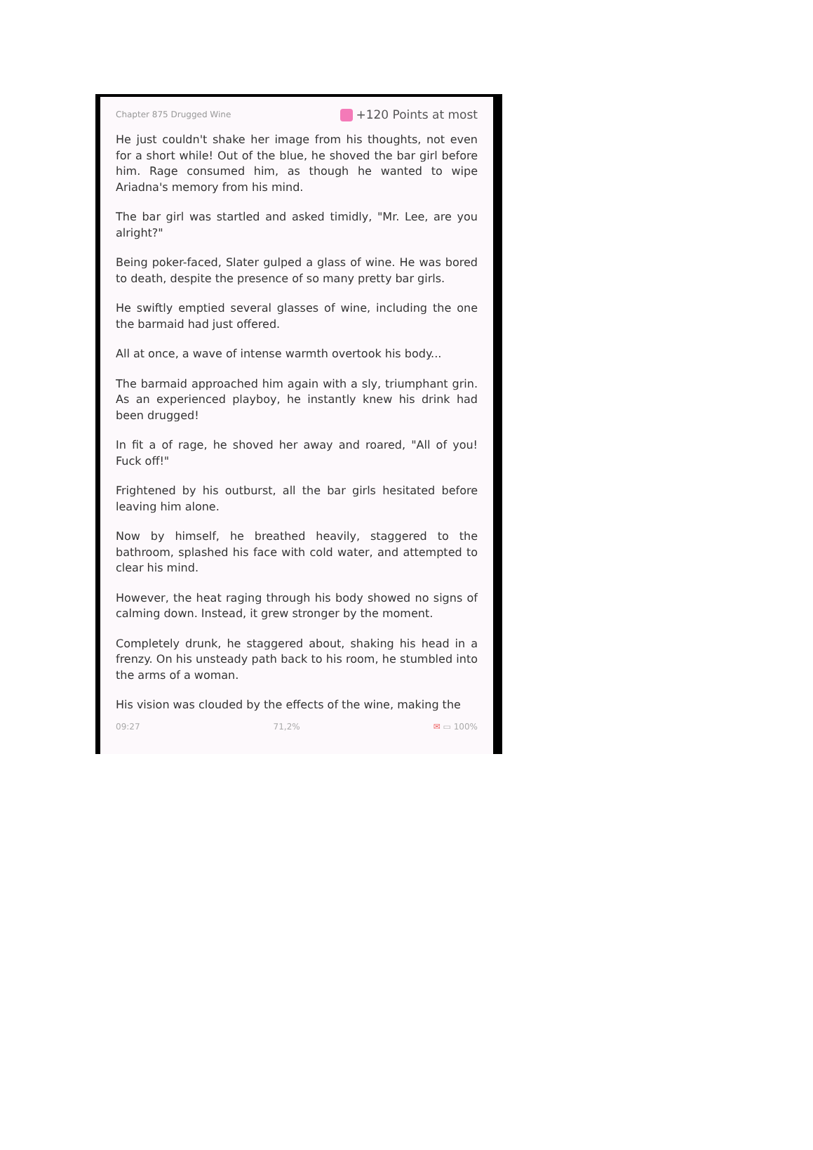Chapter 875 Drugged Wine +120 Points at most
He just couldn't shake her image from his thoughts, not even for a short while! Out of the blue, he shoved the bar girl before him. Rage consumed him, as though he wanted to wipe Ariadna's memory from his mind.
The bar girl was startled and asked timidly, "Mr. Lee, are you alright?"
Being poker-faced, Slater gulped a glass of wine. He was bored to death, despite the presence of so many pretty bar girls.
He swiftly emptied several glasses of wine, including the one the barmaid had just offered.
All at once, a wave of intense warmth overtook his body...
The barmaid approached him again with a sly, triumphant grin. As an experienced playboy, he instantly knew his drink had been drugged!
In fit a of rage, he shoved her away and roared, "All of you! Fuck off!"
Frightened by his outburst, all the bar girls hesitated before leaving him alone.
Now by himself, he breathed heavily, staggered to the bathroom, splashed his face with cold water, and attempted to clear his mind.
However, the heat raging through his body showed no signs of calming down. Instead, it grew stronger by the moment.
Completely drunk, he staggered about, shaking his head in a frenzy. On his unsteady path back to his room, he stumbled into the arms of a woman.
His vision was clouded by the effects of the wine, making the
09:27 71,2% ✉ ▭ 100%